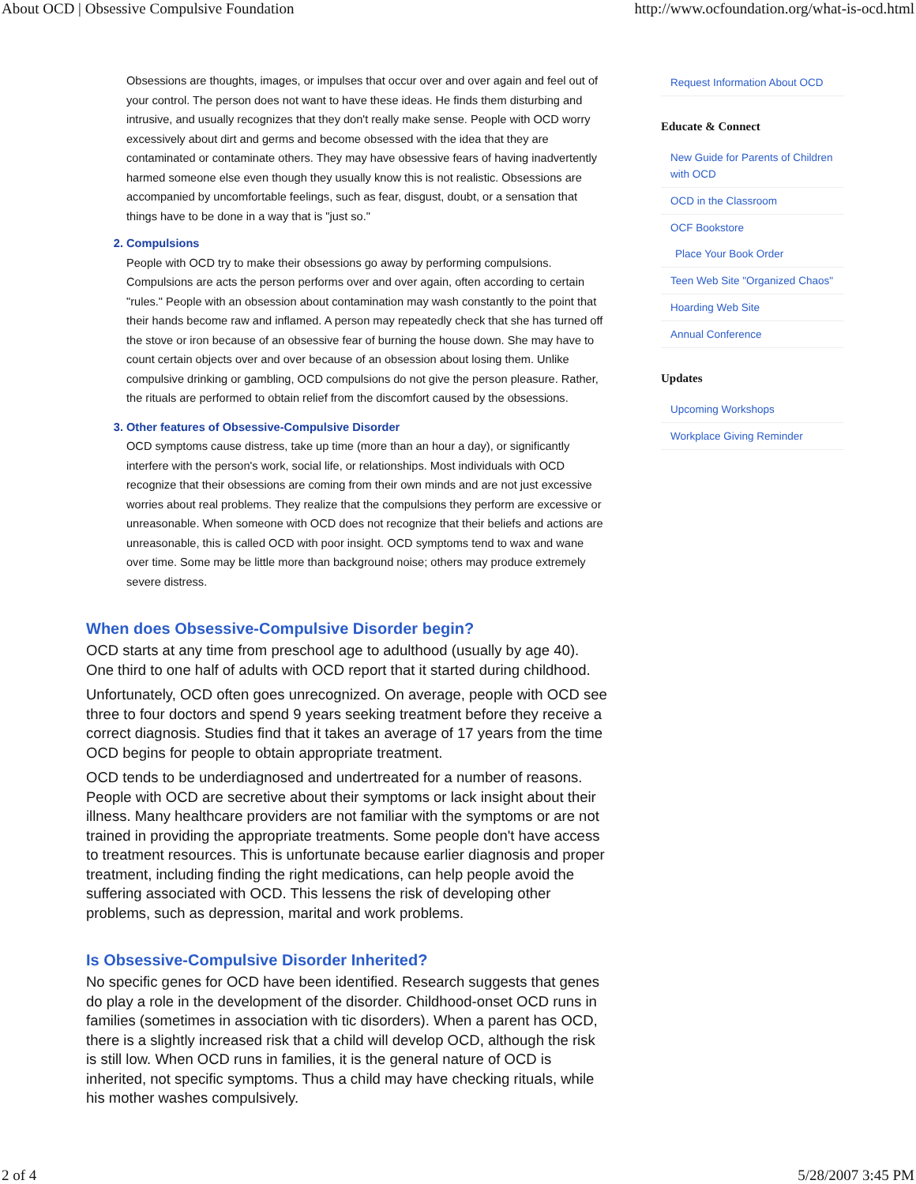About OCD | Obsessive Compulsive Foundation http://www.ocfoundation.org/what-is-ocd.html
Obsessions are thoughts, images, or impulses that occur over and over again and feel out of your control. The person does not want to have these ideas. He finds them disturbing and intrusive, and usually recognizes that they don't really make sense. People with OCD worry excessively about dirt and germs and become obsessed with the idea that they are contaminated or contaminate others. They may have obsessive fears of having inadvertently harmed someone else even though they usually know this is not realistic. Obsessions are accompanied by uncomfortable feelings, such as fear, disgust, doubt, or a sensation that things have to be done in a way that is "just so."
Compulsions
People with OCD try to make their obsessions go away by performing compulsions. Compulsions are acts the person performs over and over again, often according to certain "rules." People with an obsession about contamination may wash constantly to the point that their hands become raw and inflamed. A person may repeatedly check that she has turned off the stove or iron because of an obsessive fear of burning the house down. She may have to count certain objects over and over because of an obsession about losing them. Unlike compulsive drinking or gambling, OCD compulsions do not give the person pleasure. Rather, the rituals are performed to obtain relief from the discomfort caused by the obsessions.
Other features of Obsessive-Compulsive Disorder
OCD symptoms cause distress, take up time (more than an hour a day), or significantly interfere with the person's work, social life, or relationships. Most individuals with OCD recognize that their obsessions are coming from their own minds and are not just excessive worries about real problems. They realize that the compulsions they perform are excessive or unreasonable. When someone with OCD does not recognize that their beliefs and actions are unreasonable, this is called OCD with poor insight. OCD symptoms tend to wax and wane over time. Some may be little more than background noise; others may produce extremely severe distress.
When does Obsessive-Compulsive Disorder begin?
OCD starts at any time from preschool age to adulthood (usually by age 40). One third to one half of adults with OCD report that it started during childhood.
Unfortunately, OCD often goes unrecognized. On average, people with OCD see three to four doctors and spend 9 years seeking treatment before they receive a correct diagnosis. Studies find that it takes an average of 17 years from the time OCD begins for people to obtain appropriate treatment.
OCD tends to be underdiagnosed and undertreated for a number of reasons. People with OCD are secretive about their symptoms or lack insight about their illness. Many healthcare providers are not familiar with the symptoms or are not trained in providing the appropriate treatments. Some people don't have access to treatment resources. This is unfortunate because earlier diagnosis and proper treatment, including finding the right medications, can help people avoid the suffering associated with OCD. This lessens the risk of developing other problems, such as depression, marital and work problems.
Is Obsessive-Compulsive Disorder Inherited?
No specific genes for OCD have been identified. Research suggests that genes do play a role in the development of the disorder. Childhood-onset OCD runs in families (sometimes in association with tic disorders). When a parent has OCD, there is a slightly increased risk that a child will develop OCD, although the risk is still low. When OCD runs in families, it is the general nature of OCD is inherited, not specific symptoms. Thus a child may have checking rituals, while his mother washes compulsively.
Request Information About OCD
Educate & Connect
New Guide for Parents of Children with OCD
OCD in the Classroom
OCF Bookstore
Place Your Book Order
Teen Web Site "Organized Chaos"
Hoarding Web Site
Annual Conference
Updates
Upcoming Workshops
Workplace Giving Reminder
2 of 4 5/28/2007 3:45 PM